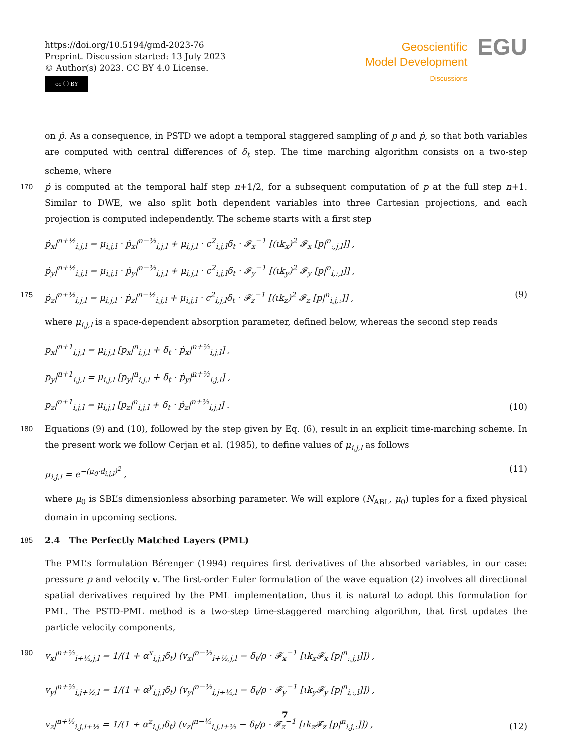https://doi.org/10.5194/gmd-2023-76
Preprint. Discussion started: 13 July 2023
© Author(s) 2023. CC BY 4.0 License.
cc ⓘ BY
Geoscientific
Model Development
Discussions
EGU
on ṗ. As a consequence, in PSTD we adopt a temporal staggered sampling of p and ṗ, so that both variables are computed with central differences of δ<sub>t</sub> step. The time marching algorithm consists on a two-step scheme, where
170
ṗ is computed at the temporal half step n+1/2, for a subsequent computation of p at the full step n+1. Similar to DWE, we also split both dependent variables into three Cartesian projections, and each projection is computed independently. The scheme starts with a first step
ṗ<sub>x</sub>|<sup>n+½</sup><sub>i,j,l</sub> = μ<sub>i,j,l</sub> · ṗ<sub>x</sub>|<sup>n−½</sup><sub>i,j,l</sub> + μ<sub>i,j,l</sub> · c<sup>2</sup><sub>i,j,l</sub>δ<sub>t</sub> · 𝓕<sub>x</sub><sup>−1</sup> [(ιk<sub>x</sub>)<sup>2</sup> 𝓕<sub>x</sub> [p|<sup>n</sup><sub>:,j,l</sub>]] ,
ṗ<sub>y</sub>|<sup>n+½</sup><sub>i,j,l</sub> = μ<sub>i,j,l</sub> · ṗ<sub>y</sub>|<sup>n−½</sup><sub>i,j,l</sub> + μ<sub>i,j,l</sub> · c<sup>2</sup><sub>i,j,l</sub>δ<sub>t</sub> · 𝓕<sub>y</sub><sup>−1</sup> [(ιk<sub>y</sub>)<sup>2</sup> 𝓕<sub>y</sub> [p|<sup>n</sup><sub>i,:,l</sub>]] ,
175
ṗ<sub>z</sub>|<sup>n+½</sup><sub>i,j,l</sub> = μ<sub>i,j,l</sub> · ṗ<sub>z</sub>|<sup>n−½</sup><sub>i,j,l</sub> + μ<sub>i,j,l</sub> · c<sup>2</sup><sub>i,j,l</sub>δ<sub>t</sub> · 𝓕<sub>z</sub><sup>−1</sup> [(ιk<sub>z</sub>)<sup>2</sup> 𝓕<sub>z</sub> [p|<sup>n</sup><sub>i,j,:</sub>]] ,
(9)
where μ<sub>i,j,l</sub> is a space-dependent absorption parameter, defined below, whereas the second step reads
p<sub>x</sub>|<sup>n+1</sup><sub>i,j,l</sub> = μ<sub>i,j,l</sub> [p<sub>x</sub>|<sup>n</sup><sub>i,j,l</sub> + δ<sub>t</sub> · ṗ<sub>x</sub>|<sup>n+½</sup><sub>i,j,l</sub>] ,
p<sub>y</sub>|<sup>n+1</sup><sub>i,j,l</sub> = μ<sub>i,j,l</sub> [p<sub>y</sub>|<sup>n</sup><sub>i,j,l</sub> + δ<sub>t</sub> · ṗ<sub>y</sub>|<sup>n+½</sup><sub>i,j,l</sub>] ,
p<sub>z</sub>|<sup>n+1</sup><sub>i,j,l</sub> = μ<sub>i,j,l</sub> [p<sub>z</sub>|<sup>n</sup><sub>i,j,l</sub> + δ<sub>t</sub> · ṗ<sub>z</sub>|<sup>n+½</sup><sub>i,j,l</sub>] .
(10)
180
Equations (9) and (10), followed by the step given by Eq. (6), result in an explicit time-marching scheme. In the present work we follow Cerjan et al. (1985), to define values of μ<sub>i,j,l</sub> as follows
μ<sub>i,j,l</sub> = e<sup>−(μ<sub>0</sub>·d<sub>i,j,l</sub>)<sup>2</sup></sup> , (11)
where μ<sub>0</sub> is SBL’s dimensionless absorbing parameter. We will explore (N<sub>ABL</sub>, μ<sub>0</sub>) tuples for a fixed physical domain in upcoming sections.
185
2.4 The Perfectly Matched Layers (PML)
The PML’s formulation Bérenger (1994) requires first derivatives of the absorbed variables, in our case: pressure p and velocity v. The first-order Euler formulation of the wave equation (2) involves all directional spatial derivatives required by the PML implementation, thus it is natural to adopt this formulation for PML. The PSTD-PML method is a two-step time-staggered marching algorithm, that first updates the particle velocity components,
190
v<sub>x</sub>|<sup>n+½</sup><sub>i+½,j,l</sub> = 1/(1 + α<sup>x</sup><sub>i,j,l</sub>δ<sub>t</sub>) (v<sub>x</sub>|<sup>n−½</sup><sub>i+½,j,l</sub> − δ<sub>t</sub>/ρ · 𝓕<sub>x</sub><sup>−1</sup> [ιk<sub>x</sub>𝓕<sub>x</sub> [p|<sup>n</sup><sub>:,j,l</sub>]]) ,
v<sub>y</sub>|<sup>n+½</sup><sub>i,j+½,l</sub> = 1/(1 + α<sup>y</sup><sub>i,j,l</sub>δ<sub>t</sub>) (v<sub>y</sub>|<sup>n−½</sup><sub>i,j+½,l</sub> − δ<sub>t</sub>/ρ · 𝓕<sub>y</sub><sup>−1</sup> [ιk<sub>y</sub>𝓕<sub>y</sub> [p|<sup>n</sup><sub>i,:,l</sub>]]) ,
v<sub>z</sub>|<sup>n+½</sup><sub>i,j,l+½</sub> = 1/(1 + α<sup>z</sup><sub>i,j,l</sub>δ<sub>t</sub>) (v<sub>z</sub>|<sup>n−½</sup><sub>i,j,l+½</sub> − δ<sub>t</sub>/ρ · 𝓕<sub>z</sub><sup>−1</sup> [ιk<sub>z</sub>𝓕<sub>z</sub> [p|<sup>n</sup><sub>i,j,:</sub>]]) ,
(12)
7